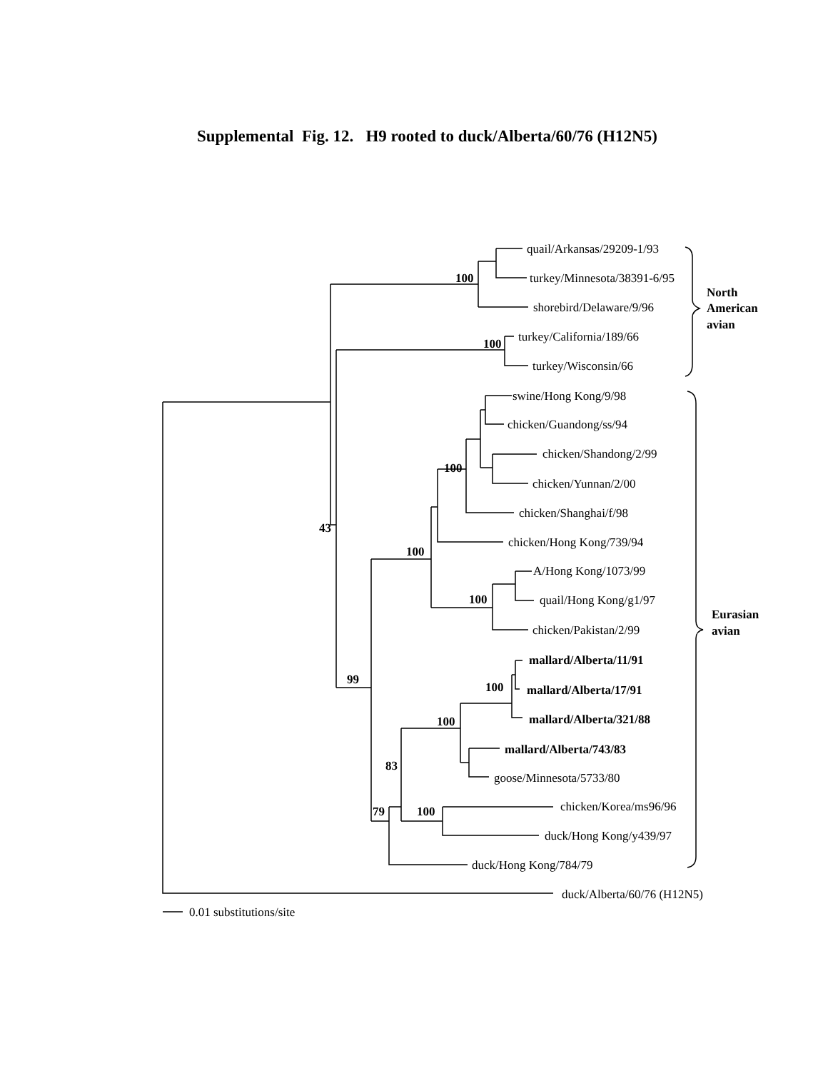Supplemental Fig. 12. H9 rooted to duck/Alberta/60/76 (H12N5)
quail/Arkansas/29209-1/93
turkey/Minnesota/38391-6/95
shorebird/Delaware/9/96
turkey/California/189/66
turkey/Wisconsin/66
swine/Hong Kong/9/98
chicken/Guandong/ss/94
chicken/Shandong/2/99
chicken/Yunnan/2/00
chicken/Shanghai/f/98
chicken/Hong Kong/739/94
A/Hong Kong/1073/99
quail/Hong Kong/g1/97
chicken/Pakistan/2/99
mallard/Alberta/11/91
mallard/Alberta/17/91
mallard/Alberta/321/88
mallard/Alberta/743/83
goose/Minnesota/5733/80
chicken/Korea/ms96/96
duck/Hong Kong/y439/97
duck/Hong Kong/784/79
duck/Alberta/60/76 (H12N5)
0.01 substitutions/site
100
100
43
100
100
100
99
100
100
83
79
100
North
American
avian
Eurasian
avian